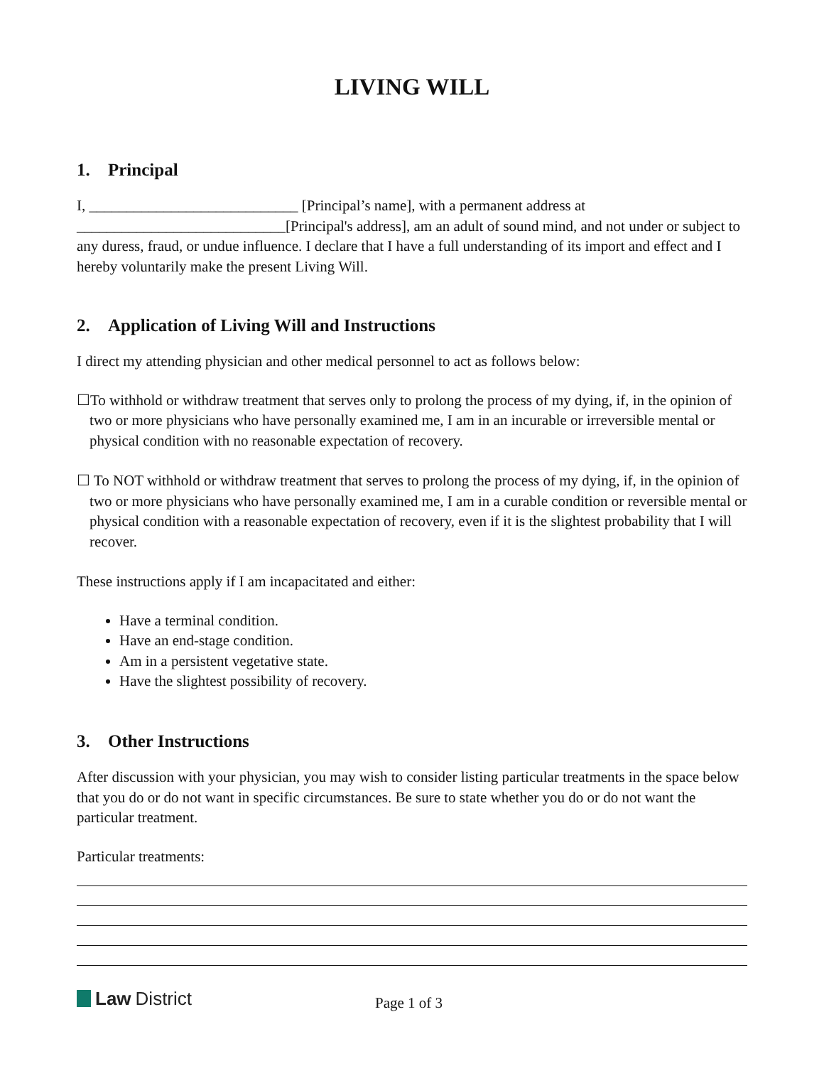LIVING WILL
1. Principal
I, ____________________________ [Principal’s name], with a permanent address at ____________________________[Principal's address], am an adult of sound mind, and not under or subject to any duress, fraud, or undue influence. I declare that I have a full understanding of its import and effect and I hereby voluntarily make the present Living Will.
2. Application of Living Will and Instructions
I direct my attending physician and other medical personnel to act as follows below:
☐To withhold or withdraw treatment that serves only to prolong the process of my dying, if, in the opinion of two or more physicians who have personally examined me, I am in an incurable or irreversible mental or physical condition with no reasonable expectation of recovery.
☐ To NOT withhold or withdraw treatment that serves to prolong the process of my dying, if, in the opinion of two or more physicians who have personally examined me, I am in a curable condition or reversible mental or physical condition with a reasonable expectation of recovery, even if it is the slightest probability that I will recover.
These instructions apply if I am incapacitated and either:
Have a terminal condition.
Have an end-stage condition.
Am in a persistent vegetative state.
Have the slightest possibility of recovery.
3. Other Instructions
After discussion with your physician, you may wish to consider listing particular treatments in the space below that you do or do not want in specific circumstances. Be sure to state whether you do or do not want the particular treatment.
Particular treatments:
Law District
Page 1 of 3